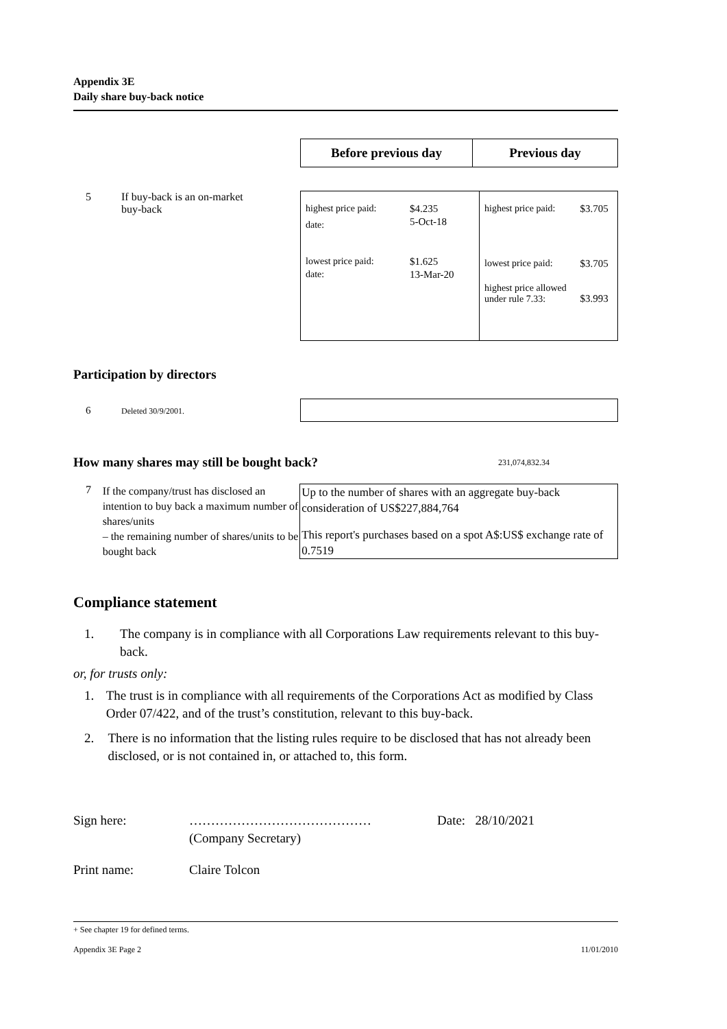Appendix 3E
Daily share buy-back notice
| Before previous day | Previous day |
| --- | --- |
5 If buy-back is an on-market
buy-back
| / highest price paid: / $4.235 / / date: / 5-Oct-18 / / lowest price paid: / $1.625 / / date: / 13-Mar-20 / | / highest price paid: / $3.705 / / lowest price paid: / $3.705 / / highest price allowed under rule 7.33: / $3.993 / |
Participation by directors
6 Deleted 30/9/2001.
How many shares may still be bought back? 231,074,832.34
7 If the company/trust has disclosed an intention to buy back a maximum number of shares/units
– the remaining number of shares/units to be bought back
Up to the number of shares with an aggregate buy-back consideration of US$227,884,764
This report's purchases based on a spot A$:US$ exchange rate of 0.7519
Compliance statement
1. The company is in compliance with all Corporations Law requirements relevant to this buy-back.
or, for trusts only:
1. The trust is in compliance with all requirements of the Corporations Act as modified by Class Order 07/422, and of the trust’s constitution, relevant to this buy-back.
2. There is no information that the listing rules require to be disclosed that has not already been disclosed, or is not contained in, or attached to, this form.
Sign here: ……………………………………
(Company Secretary) Date: 28/10/2021
Print name: Claire Tolcon
+ See chapter 19 for defined terms.
Appendix 3E Page 2 11/01/2010